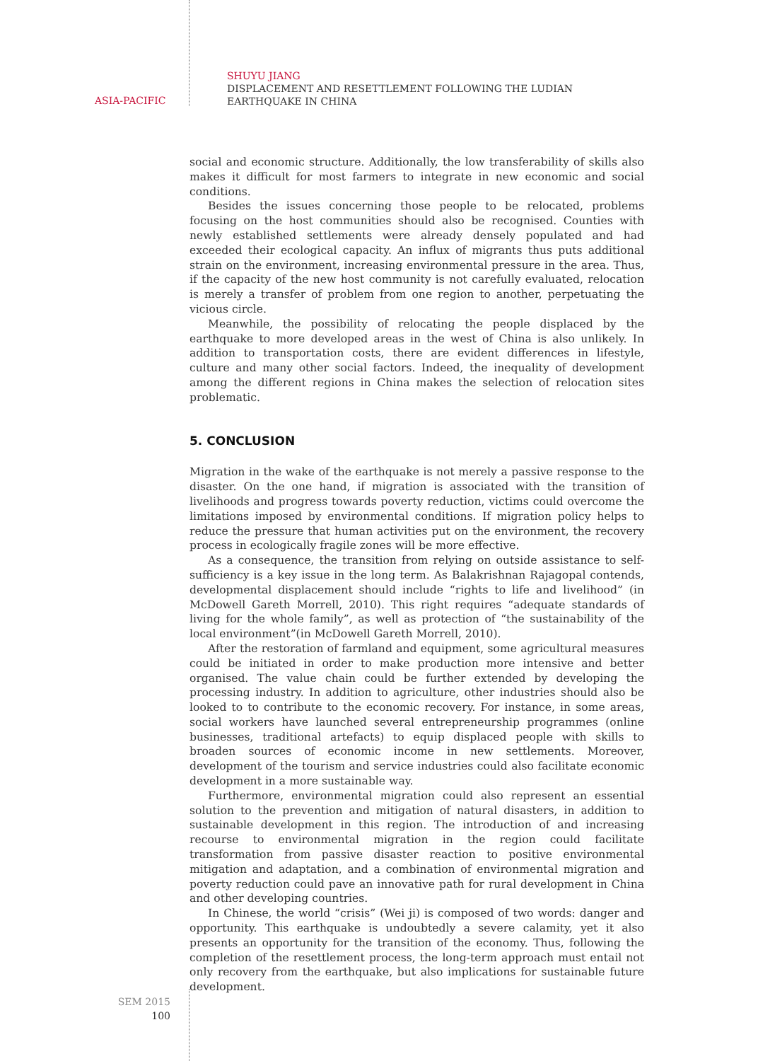ASIA-PACIFIC
SHUYU JIANG
DISPLACEMENT AND RESETTLEMENT FOLLOWING THE LUDIAN
EARTHQUAKE IN CHINA
social and economic structure. Additionally, the low transferability of skills also makes it difficult for most farmers to integrate in new economic and social conditions.
Besides the issues concerning those people to be relocated, problems focusing on the host communities should also be recognised. Counties with newly established settlements were already densely populated and had exceeded their ecological capacity. An influx of migrants thus puts additional strain on the environment, increasing environmental pressure in the area. Thus, if the capacity of the new host community is not carefully evaluated, relocation is merely a transfer of problem from one region to another, perpetuating the vicious circle.
Meanwhile, the possibility of relocating the people displaced by the earthquake to more developed areas in the west of China is also unlikely. In addition to transportation costs, there are evident differences in lifestyle, culture and many other social factors. Indeed, the inequality of development among the different regions in China makes the selection of relocation sites problematic.
5. CONCLUSION
Migration in the wake of the earthquake is not merely a passive response to the disaster. On the one hand, if migration is associated with the transition of livelihoods and progress towards poverty reduction, victims could overcome the limitations imposed by environmental conditions. If migration policy helps to reduce the pressure that human activities put on the environment, the recovery process in ecologically fragile zones will be more effective.
As a consequence, the transition from relying on outside assistance to self-sufficiency is a key issue in the long term. As Balakrishnan Rajagopal contends, developmental displacement should include “rights to life and livelihood” (in McDowell Gareth Morrell, 2010). This right requires “adequate standards of living for the whole family”, as well as protection of “the sustainability of the local environment”(in McDowell Gareth Morrell, 2010).
After the restoration of farmland and equipment, some agricultural measures could be initiated in order to make production more intensive and better organised. The value chain could be further extended by developing the processing industry. In addition to agriculture, other industries should also be looked to to contribute to the economic recovery. For instance, in some areas, social workers have launched several entrepreneurship programmes (online businesses, traditional artefacts) to equip displaced people with skills to broaden sources of economic income in new settlements. Moreover, development of the tourism and service industries could also facilitate economic development in a more sustainable way.
Furthermore, environmental migration could also represent an essential solution to the prevention and mitigation of natural disasters, in addition to sustainable development in this region. The introduction of and increasing recourse to environmental migration in the region could facilitate transformation from passive disaster reaction to positive environmental mitigation and adaptation, and a combination of environmental migration and poverty reduction could pave an innovative path for rural development in China and other developing countries.
In Chinese, the world “crisis” (Wei ji) is composed of two words: danger and opportunity. This earthquake is undoubtedly a severe calamity, yet it also presents an opportunity for the transition of the economy. Thus, following the completion of the resettlement process, the long-term approach must entail not only recovery from the earthquake, but also implications for sustainable future development.
SEM 2015
100